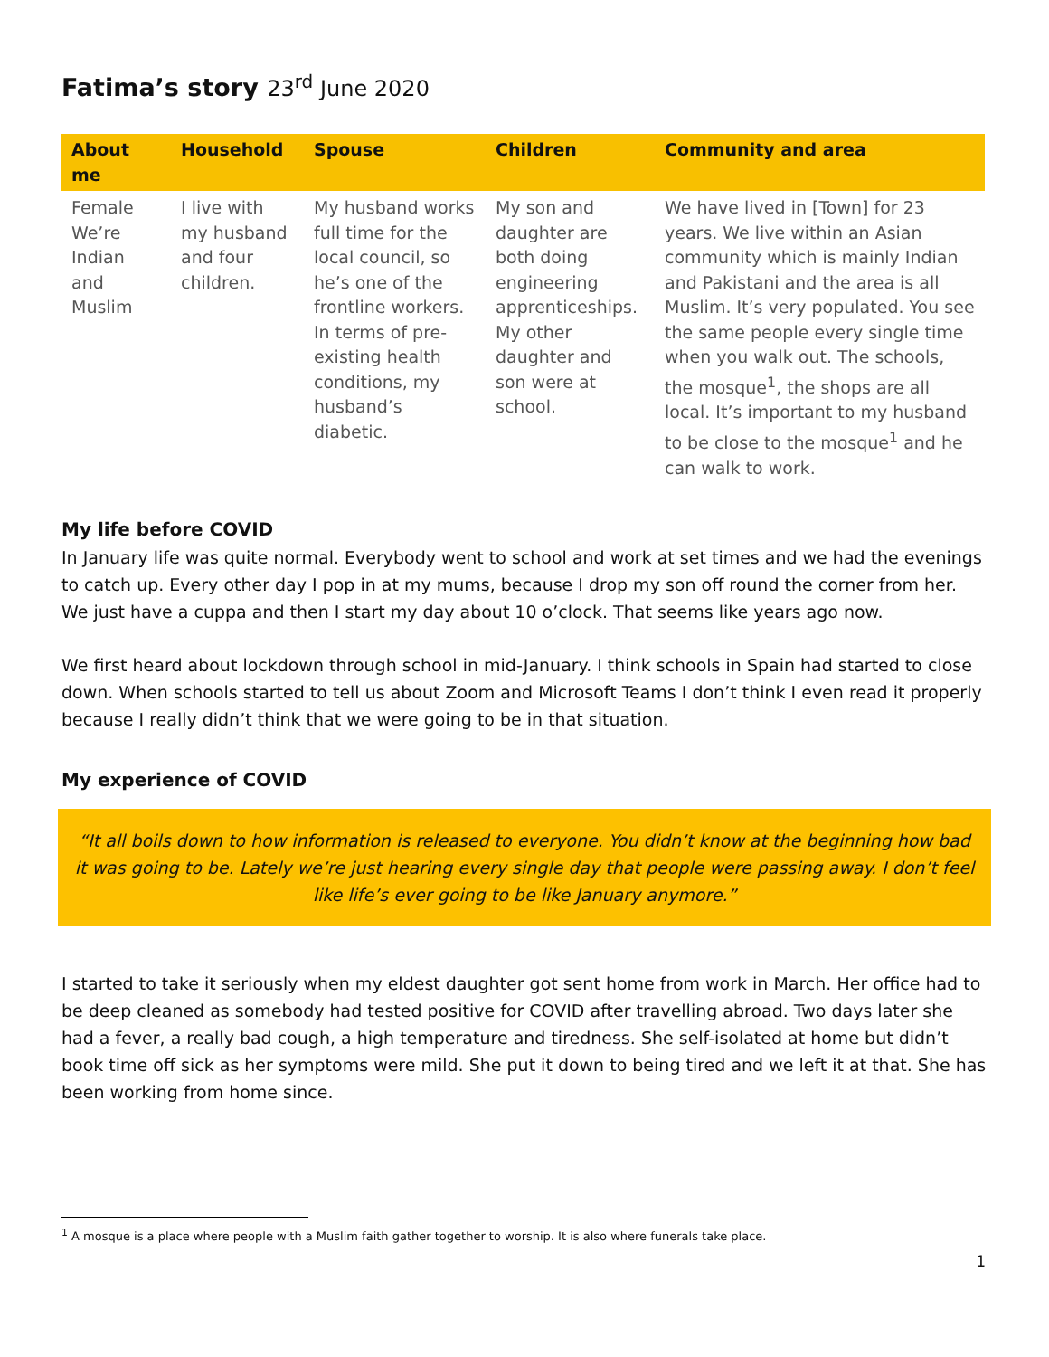Fatima’s story 23<sup>rd</sup> June 2020
| About me | Household | Spouse | Children | Community and area |
| --- | --- | --- | --- | --- |
| Female We’re Indian and Muslim | I live with my husband and four children. | My husband works full time for the local council, so he’s one of the frontline workers. In terms of pre-existing health conditions, my husband’s diabetic. | My son and daughter are both doing engineering apprenticeships. My other daughter and son were at school. | We have lived in [Town] for 23 years. We live within an Asian community which is mainly Indian and Pakistani and the area is all Muslim. It’s very populated. You see the same people every single time when you walk out. The schools, the mosque<sup>1</sup>, the shops are all local. It’s important to my husband to be close to the mosque<sup>1</sup> and he can walk to work. |
My life before COVID
In January life was quite normal. Everybody went to school and work at set times and we had the evenings to catch up. Every other day I pop in at my mums, because I drop my son off round the corner from her. We just have a cuppa and then I start my day about 10 o’clock. That seems like years ago now.
We first heard about lockdown through school in mid-January. I think schools in Spain had started to close down. When schools started to tell us about Zoom and Microsoft Teams I don’t think I even read it properly because I really didn’t think that we were going to be in that situation.
My experience of COVID
“It all boils down to how information is released to everyone. You didn’t know at the beginning how bad it was going to be. Lately we’re just hearing every single day that people were passing away. I don’t feel like life’s ever going to be like January anymore.”
I started to take it seriously when my eldest daughter got sent home from work in March. Her office had to be deep cleaned as somebody had tested positive for COVID after travelling abroad. Two days later she had a fever, a really bad cough, a high temperature and tiredness. She self-isolated at home but didn’t book time off sick as her symptoms were mild. She put it down to being tired and we left it at that. She has been working from home since.
<sup>1</sup> A mosque is a place where people with a Muslim faith gather together to worship. It is also where funerals take place.
1